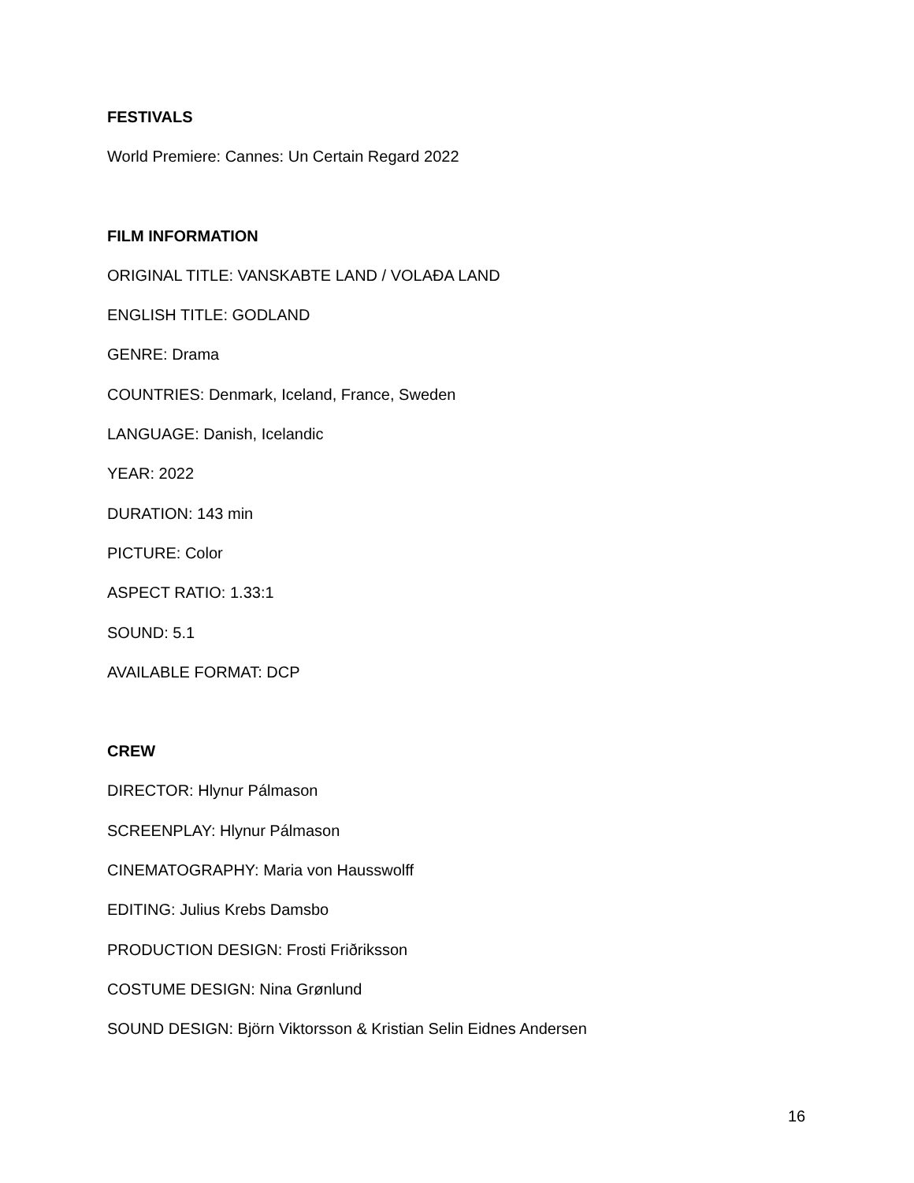FESTIVALS
World Premiere: Cannes: Un Certain Regard 2022
FILM INFORMATION
ORIGINAL TITLE: VANSKABTE LAND / VOLAÐA LAND
ENGLISH TITLE: GODLAND
GENRE: Drama
COUNTRIES: Denmark, Iceland, France, Sweden
LANGUAGE: Danish, Icelandic
YEAR: 2022
DURATION: 143 min
PICTURE: Color
ASPECT RATIO: 1.33:1
SOUND: 5.1
AVAILABLE FORMAT: DCP
CREW
DIRECTOR: Hlynur Pálmason
SCREENPLAY: Hlynur Pálmason
CINEMATOGRAPHY: Maria von Hausswolff
EDITING: Julius Krebs Damsbo
PRODUCTION DESIGN: Frosti Friðriksson
COSTUME DESIGN: Nina Grønlund
SOUND DESIGN: Björn Viktorsson & Kristian Selin Eidnes Andersen
16